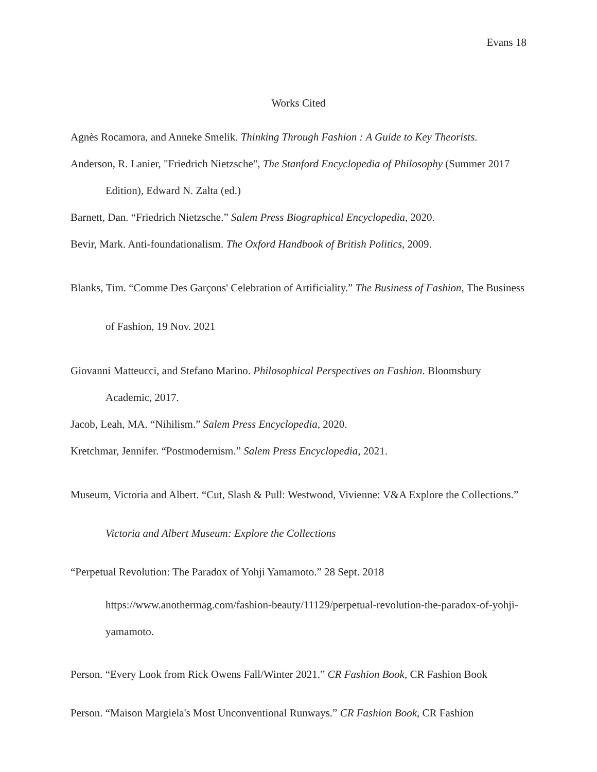Evans 18
Works Cited
Agnès Rocamora, and Anneke Smelik. Thinking Through Fashion : A Guide to Key Theorists.
Anderson, R. Lanier, "Friedrich Nietzsche", The Stanford Encyclopedia of Philosophy (Summer 2017 Edition), Edward N. Zalta (ed.)
Barnett, Dan. “Friedrich Nietzsche.” Salem Press Biographical Encyclopedia, 2020.
Bevir, Mark. Anti-foundationalism. The Oxford Handbook of British Politics, 2009.
Blanks, Tim. “Comme Des Garçons' Celebration of Artificiality.” The Business of Fashion, The Business of Fashion, 19 Nov. 2021
Giovanni Matteucci, and Stefano Marino. Philosophical Perspectives on Fashion. Bloomsbury Academic, 2017.
Jacob, Leah, MA. “Nihilism.” Salem Press Encyclopedia, 2020.
Kretchmar, Jennifer. “Postmodernism.” Salem Press Encyclopedia, 2021.
Museum, Victoria and Albert. “Cut, Slash & Pull: Westwood, Vivienne: V&A Explore the Collections.” Victoria and Albert Museum: Explore the Collections
“Perpetual Revolution: The Paradox of Yohji Yamamoto.” 28 Sept. 2018
https://www.anothermag.com/fashion-beauty/11129/perpetual-revolution-the-paradox-of-yohji-yamamoto.
Person. “Every Look from Rick Owens Fall/Winter 2021.” CR Fashion Book, CR Fashion Book
Person. “Maison Margiela's Most Unconventional Runways.” CR Fashion Book, CR Fashion